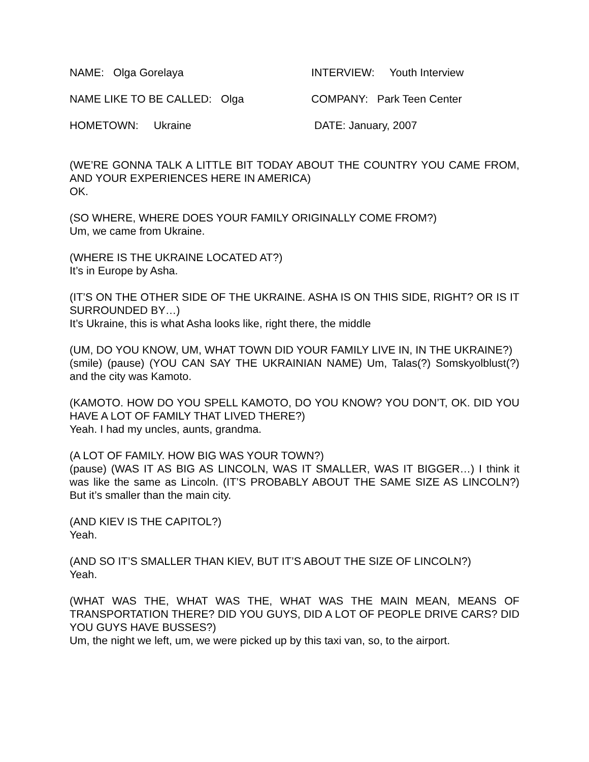NAME: Olga Gorelaya INTERVIEW: Youth Interview
NAME LIKE TO BE CALLED: Olga COMPANY: Park Teen Center
HOMETOWN: Ukraine DATE: January, 2007
(WE’RE GONNA TALK A LITTLE BIT TODAY ABOUT THE COUNTRY YOU CAME FROM, AND YOUR EXPERIENCES HERE IN AMERICA)
OK.
(SO WHERE, WHERE DOES YOUR FAMILY ORIGINALLY COME FROM?)
Um, we came from Ukraine.
(WHERE IS THE UKRAINE LOCATED AT?)
It’s in Europe by Asha.
(IT’S ON THE OTHER SIDE OF THE UKRAINE. ASHA IS ON THIS SIDE, RIGHT? OR IS IT SURROUNDED BY…)
It’s Ukraine, this is what Asha looks like, right there, the middle
(UM, DO YOU KNOW, UM, WHAT TOWN DID YOUR FAMILY LIVE IN, IN THE UKRAINE?)
(smile) (pause) (YOU CAN SAY THE UKRAINIAN NAME) Um, Talas(?) Somskyolblust(?) and the city was Kamoto.
(KAMOTO. HOW DO YOU SPELL KAMOTO, DO YOU KNOW? YOU DON’T, OK. DID YOU HAVE A LOT OF FAMILY THAT LIVED THERE?)
Yeah. I had my uncles, aunts, grandma.
(A LOT OF FAMILY. HOW BIG WAS YOUR TOWN?)
(pause) (WAS IT AS BIG AS LINCOLN, WAS IT SMALLER, WAS IT BIGGER…) I think it was like the same as Lincoln. (IT’S PROBABLY ABOUT THE SAME SIZE AS LINCOLN?) But it’s smaller than the main city.
(AND KIEV IS THE CAPITOL?)
Yeah.
(AND SO IT’S SMALLER THAN KIEV, BUT IT’S ABOUT THE SIZE OF LINCOLN?)
Yeah.
(WHAT WAS THE, WHAT WAS THE, WHAT WAS THE MAIN MEAN, MEANS OF TRANSPORTATION THERE? DID YOU GUYS, DID A LOT OF PEOPLE DRIVE CARS? DID YOU GUYS HAVE BUSSES?)
Um, the night we left, um, we were picked up by this taxi van, so, to the airport.